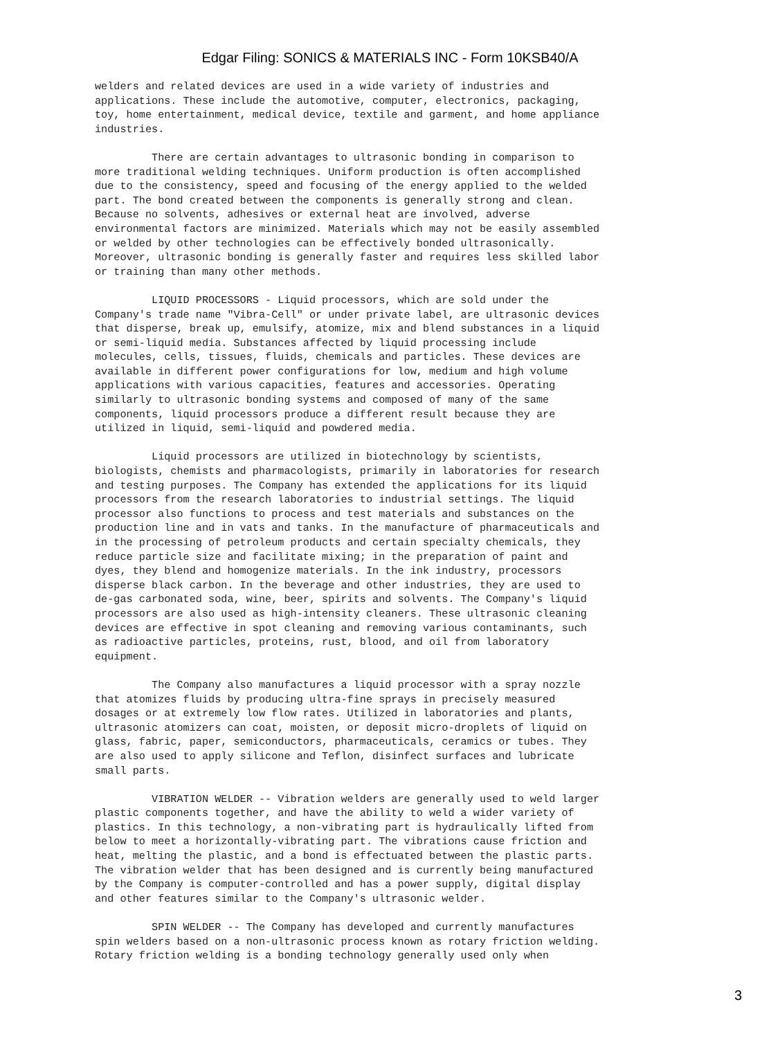Edgar Filing: SONICS & MATERIALS INC - Form 10KSB40/A
welders and related devices are used in a wide variety of industries and
applications. These include the automotive, computer, electronics, packaging,
toy, home entertainment, medical device, textile and garment, and home appliance
industries.

         There are certain advantages to ultrasonic bonding in comparison to
more traditional welding techniques. Uniform production is often accomplished
due to the consistency, speed and focusing of the energy applied to the welded
part. The bond created between the components is generally strong and clean.
Because no solvents, adhesives or external heat are involved, adverse
environmental factors are minimized. Materials which may not be easily assembled
or welded by other technologies can be effectively bonded ultrasonically.
Moreover, ultrasonic bonding is generally faster and requires less skilled labor
or training than many other methods.

         LIQUID PROCESSORS - Liquid processors, which are sold under the
Company's trade name "Vibra-Cell" or under private label, are ultrasonic devices
that disperse, break up, emulsify, atomize, mix and blend substances in a liquid
or semi-liquid media. Substances affected by liquid processing include
molecules, cells, tissues, fluids, chemicals and particles. These devices are
available in different power configurations for low, medium and high volume
applications with various capacities, features and accessories. Operating
similarly to ultrasonic bonding systems and composed of many of the same
components, liquid processors produce a different result because they are
utilized in liquid, semi-liquid and powdered media.

         Liquid processors are utilized in biotechnology by scientists,
biologists, chemists and pharmacologists, primarily in laboratories for research
and testing purposes. The Company has extended the applications for its liquid
processors from the research laboratories to industrial settings. The liquid
processor also functions to process and test materials and substances on the
production line and in vats and tanks. In the manufacture of pharmaceuticals and
in the processing of petroleum products and certain specialty chemicals, they
reduce particle size and facilitate mixing; in the preparation of paint and
dyes, they blend and homogenize materials. In the ink industry, processors
disperse black carbon. In the beverage and other industries, they are used to
de-gas carbonated soda, wine, beer, spirits and solvents. The Company's liquid
processors are also used as high-intensity cleaners. These ultrasonic cleaning
devices are effective in spot cleaning and removing various contaminants, such
as radioactive particles, proteins, rust, blood, and oil from laboratory
equipment.

         The Company also manufactures a liquid processor with a spray nozzle
that atomizes fluids by producing ultra-fine sprays in precisely measured
dosages or at extremely low flow rates. Utilized in laboratories and plants,
ultrasonic atomizers can coat, moisten, or deposit micro-droplets of liquid on
glass, fabric, paper, semiconductors, pharmaceuticals, ceramics or tubes. They
are also used to apply silicone and Teflon, disinfect surfaces and lubricate
small parts.

         VIBRATION WELDER -- Vibration welders are generally used to weld larger
plastic components together, and have the ability to weld a wider variety of
plastics. In this technology, a non-vibrating part is hydraulically lifted from
below to meet a horizontally-vibrating part. The vibrations cause friction and
heat, melting the plastic, and a bond is effectuated between the plastic parts.
The vibration welder that has been designed and is currently being manufactured
by the Company is computer-controlled and has a power supply, digital display
and other features similar to the Company's ultrasonic welder.

         SPIN WELDER -- The Company has developed and currently manufactures
spin welders based on a non-ultrasonic process known as rotary friction welding.
Rotary friction welding is a bonding technology generally used only when
3